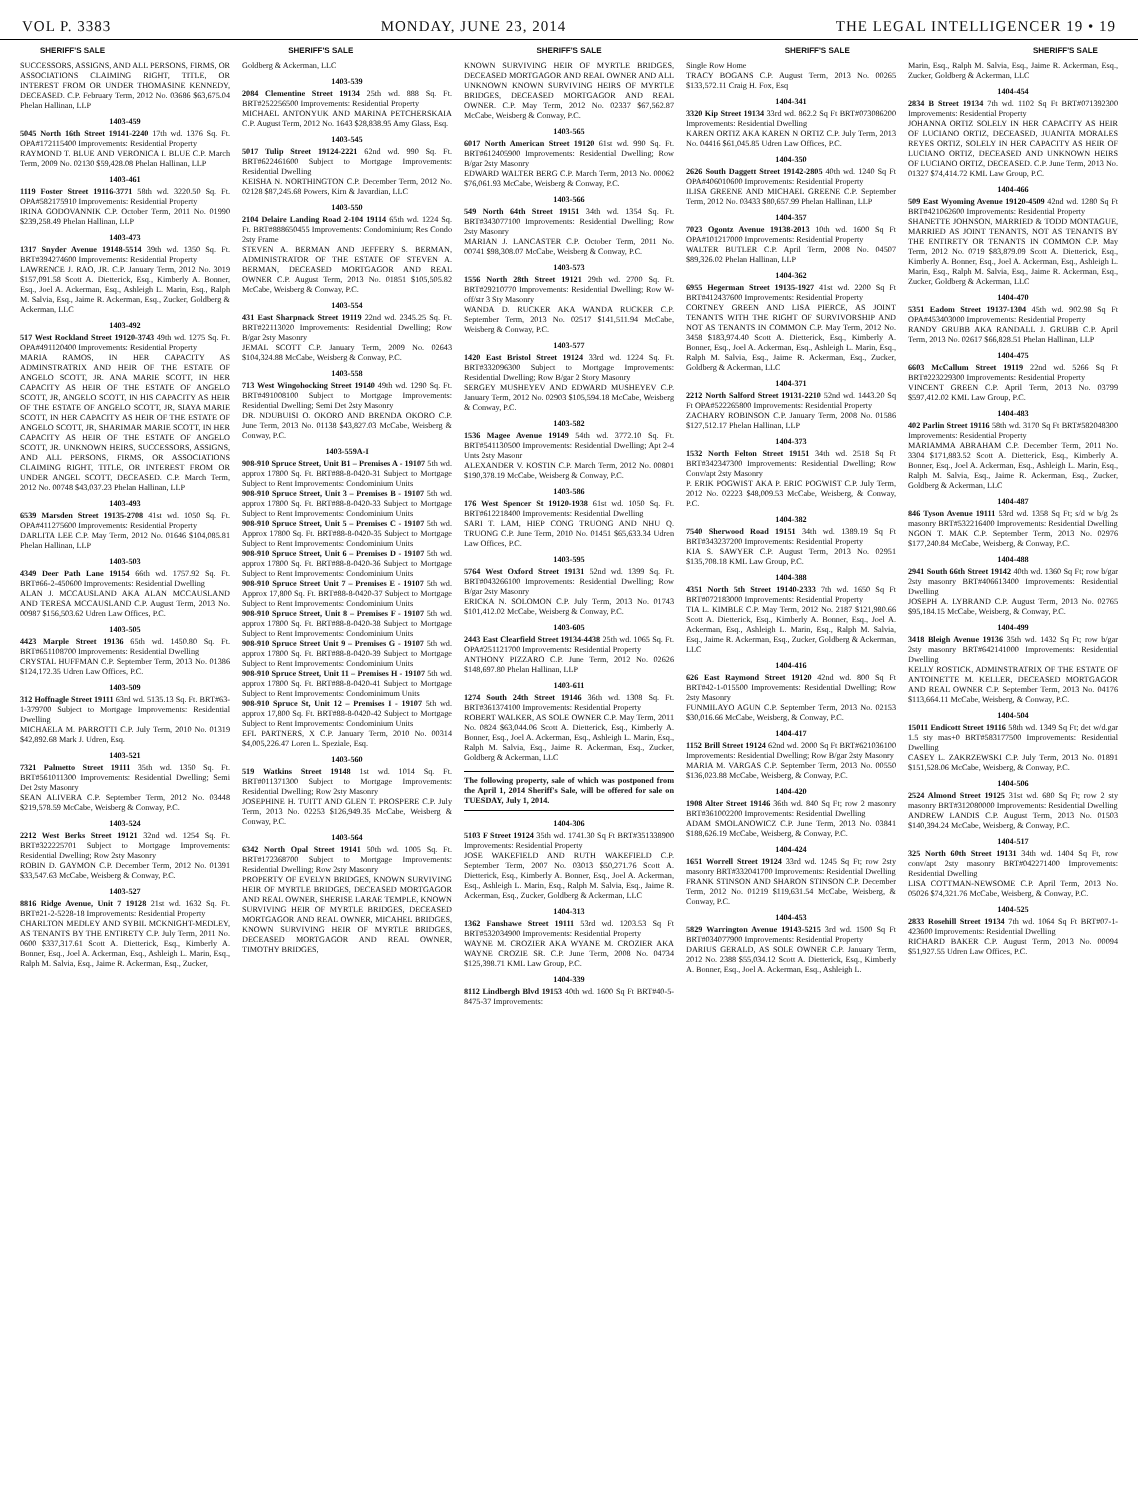VOL P. 3383 MONDAY, JUNE 23, 2014 THE LEGAL INTELLIGENCER 19 • 19
SHERIFF'S SALE SHERIFF'S SALE SHERIFF'S SALE SHERIFF'S SALE SHERIFF'S SALE
SUCCESSORS, ASSIGNS, AND ALL PERSONS, FIRMS, OR ASSOCIATIONS CLAIMING RIGHT, TITLE, OR INTEREST FROM OR UNDER THOMASINE KENNEDY, DECEASED. C.P. February Term, 2012 No. 03686 $63,675.04 Phelan Hallinan, LLP
1403-459
5045 North 16th Street 19141-2240 17th wd. 1376 Sq. Ft. OPA#172115400 Improvements: Residential Property
RAYMOND T. BLUE AND VERONICA I. BLUE C.P. March Term, 2009 No. 02130 $59,428.08 Phelan Hallinan, LLP
1403-461
1119 Foster Street 19116-3771 58th wd. 3220.50 Sq. Ft. OPA#582175910 Improvements: Residential Property
IRINA GODOVANNIK C.P. October Term, 2011 No. 01990 $239,258.49 Phelan Hallinan, LLP
1403-473
1317 Snyder Avenue 19148-5514 39th wd. 1350 Sq. Ft. BRT#394274600 Improvements: Residential Property
LAWRENCE J. RAO, JR. C.P. January Term, 2012 No. 3019 $157,091.58 Scott A. Dietterick, Esq., Kimberly A. Bonner, Esq., Joel A. Ackerman, Esq., Ashleigh L. Marin, Esq., Ralph M. Salvia, Esq., Jaime R. Ackerman, Esq., Zucker, Goldberg & Ackerman, LLC
1403-492
517 West Rockland Street 19120-3743 49th wd. 1275 Sq. Ft. OPA#491120400 Improvements: Residential Property
MARIA RAMOS, IN HER CAPACITY AS ADMINSTRATRIX AND HEIR OF THE ESTATE OF ANGELO SCOTT, JR. ANA MARIE SCOTT, IN HER CAPACITY AS HEIR OF THE ESTATE OF ANGELO SCOTT, JR, ANGELO SCOTT, IN HIS CAPACITY AS HEIR OF THE ESTATE OF ANGELO SCOTT, JR, SIAYA MARIE SCOTT, IN HER CAPACITY AS HEIR OF THE ESTATE OF ANGELO SCOTT, JR, SHARIMAR MARIE SCOTT, IN HER CAPACITY AS HEIR OF THE ESTATE OF ANGELO SCOTT, JR. UNKNOWN HEIRS, SUCCESSORS, ASSIGNS, AND ALL PERSONS, FIRMS, OR ASSOCIATIONS CLAIMING RIGHT, TITLE, OR INTEREST FROM OR UNDER ANGEL SCOTT, DECEASED. C.P. March Term, 2012 No. 00748 $43,037.23 Phelan Hallinan, LLP
1403-493
6539 Marsden Street 19135-2708 41st wd. 1050 Sq. Ft. OPA#411275600 Improvements: Residential Property
DARLITA LEE C.P. May Term, 2012 No. 01646 $104,085.81 Phelan Hallinan, LLP
1403-503
4349 Deer Path Lane 19154 66th wd. 1757.92 Sq. Ft. BRT#66-2-450600 Improvements: Residential Dwelling
ALAN J. MCCAUSLAND AKA ALAN MCCAUSLAND AND TERESA MCCAUSLAND C.P. August Term, 2013 No. 00987 $156,503.62 Udren Law Offices, P.C.
1403-505
4423 Marple Street 19136 65th wd. 1450.80 Sq. Ft. BRT#651108700 Improvements: Residential Dwelling
CRYSTAL HUFFMAN C.P. September Term, 2013 No. 01386 $124,172.35 Udren Law Offices, P.C.
1403-509
312 Hoffnagle Street 19111 63rd wd. 5135.13 Sq. Ft. BRT#63-1-379700 Subject to Mortgage Improvements: Residential Dwelling
MICHAELA M. PARROTTI C.P. July Term, 2010 No. 01319 $42,892.68 Mark J. Udren, Esq.
1403-521
7321 Palmetto Street 19111 35th wd. 1350 Sq. Ft. BRT#561011300 Improvements: Residential Dwelling; Semi Det 2sty Masonry
SEAN ALIVERA C.P. September Term, 2012 No. 03448 $219,578.59 McCabe, Weisberg & Conway, P.C.
1403-524
2212 West Berks Street 19121 32nd wd. 1254 Sq. Ft. BRT#322225701 Subject to Mortgage Improvements: Residential Dwelling; Row 2sty Masonry
ROBIN D. GAYMON C.P. December Term, 2012 No. 01391 $33,547.63 McCabe, Weisberg & Conway, P.C.
1403-527
8816 Ridge Avenue, Unit 7 19128 21st wd. 1632 Sq. Ft. BRT#21-2-5228-18 Improvements: Residential Property
CHARLTON MEDLEY AND SYBIL MCKNIGHT-MEDLEY, AS TENANTS BY THE ENTIRETY C.P. July Term, 2011 No. 0600 $337,317.61 Scott A. Dietterick, Esq., Kimberly A. Bonner, Esq., Joel A. Ackerman, Esq., Ashleigh L. Marin, Esq., Ralph M. Salvia, Esq., Jaime R. Ackerman, Esq., Zucker,
Goldberg & Ackerman, LLC
1403-539
2084 Clementine Street 19134 25th wd. 888 Sq. Ft. BRT#252256500 Improvements: Residential Property
MICHAEL ANTONYUK AND MARINA PETCHERSKAIA C.P. August Term, 2012 No. 1643 $28,838.95 Amy Glass, Esq.
1403-545
5017 Tulip Street 19124-2221 62nd wd. 990 Sq. Ft. BRT#622461600 Subject to Mortgage Improvements: Residential Dwelling
KEISHA N. NORTHINGTON C.P. December Term, 2012 No. 02128 $87,245.68 Powers, Kirn & Javardian, LLC
1403-550
2104 Delaire Landing Road 2-104 19114 65th wd. 1224 Sq. Ft. BRT#888650455 Improvements: Condominium; Res Condo 2sty Frame
STEVEN A. BERMAN AND JEFFERY S. BERMAN, ADMINISTRATOR OF THE ESTATE OF STEVEN A. BERMAN, DECEASED MORTGAGOR AND REAL OWNER C.P. August Term, 2013 No. 01851 $105,505.82 McCabe, Weisberg & Conway, P.C.
1403-554
431 East Sharpnack Street 19119 22nd wd. 2345.25 Sq. Ft. BRT#22113020 Improvements: Residential Dwelling; Row B/gar 2sty Masonry
JEMAL SCOTT C.P. January Term, 2009 No. 02643 $104,324.88 McCabe, Weisberg & Conway, P.C.
1403-558
713 West Wingohocking Street 19140 49th wd. 1290 Sq. Ft. BRT#491008100 Subject to Mortgage Improvements: Residential Dwelling; Semi Det 2sty Masonry
DR. NDUBUISI O. OKORO AND BRENDA OKORO C.P. June Term, 2013 No. 01138 $43,827.03 McCabe, Weisberg & Conway, P.C.
1403-559A-I
908-910 Spruce Street, Unit B1 – Premises A - 19107 5th wd. approx 17800 Sq. Ft. BRT#88-8-0420-31 Subject to Mortgage Subject to Rent Improvements: Condominium Units
908-910 Spruce Street, Unit 3 – Premises B - 19107 5th wd. approx 17800 Sq. Ft. BRT#88-8-0420-33 Subject to Mortgage Subject to Rent Improvements: Condominium Units
908-910 Spruce Street, Unit 5 – Premises C - 19107 5th wd. Approx 17800 Sq. Ft. BRT#88-8-0420-35 Subject to Mortgage Subject to Rent Improvements: Condominium Units
908-910 Spruce Street, Unit 6 – Premises D - 19107 5th wd. approx 17800 Sq. Ft. BRT#88-8-0420-36 Subject to Mortgage Subject to Rent Improvements: Condominium Units
908-910 Spruce Street Unit 7 – Premises E - 19107 5th wd. Approx 17,800 Sq. Ft. BRT#88-8-0420-37 Subject to Mortgage Subject to Rent Improvements: Condominium Units
908-910 Spruce Street, Unit 8 – Premises F - 19107 5th wd. approx 17800 Sq. Ft. BRT#88-8-0420-38 Subject to Mortgage Subject to Rent Improvements: Condominium Units
908-910 Spruce Street Unit 9 – Premises G - 19107 5th wd. approx 17800 Sq. Ft. BRT#88-8-0420-39 Subject to Mortgage Subject to Rent Improvements: Condominium Units
908-910 Spruce Street, Unit 11 – Premises H - 19107 5th wd. approx 17800 Sq. Ft. BRT#88-8-0420-41 Subject to Mortgage Subject to Rent Improvements: Condominimum Units
908-910 Spruce St, Unit 12 – Premises I - 19107 5th wd. approx 17,800 Sq. Ft. BRT#88-8-0420-42 Subject to Mortgage Subject to Rent Improvements: Condominium Units
EFL PARTNERS, X C.P. January Term, 2010 No. 00314 $4,005,226.47 Loren L. Speziale, Esq.
1403-560
519 Watkins Street 19148 1st wd. 1014 Sq. Ft. BRT#011371300 Subject to Mortgage Improvements: Residential Dwelling; Row 2sty Masonry
JOSEPHINE H. TUITT AND GLEN T. PROSPERE C.P. July Term, 2013 No. 02253 $126,949.35 McCabe, Weisberg & Conway, P.C.
1403-564
6342 North Opal Street 19141 50th wd. 1005 Sq. Ft. BRT#172368700 Subject to Mortgage Improvements: Residential Dwelling; Row 2sty Masonry
PROPERTY OF EVELYN BRIDGES, KNOWN SURVIVING HEIR OF MYRTLE BRIDGES, DECEASED MORTGAGOR AND REAL OWNER, SHERISE LARAE TEMPLE, KNOWN SURVIVING HEIR OF MYRTLE BRIDGES, DECEASED MORTGAGOR AND REAL OWNER, MICAHEL BRIDGES, KNOWN SURVIVING HEIR OF MYRTLE BRIDGES, DECEASED MORTGAGOR AND REAL OWNER, TIMOTHY BRIDGES,
KNOWN SURVIVING HEIR OF MYRTLE BRIDGES, DECEASED MORTGAGOR AND REAL OWNER AND ALL UNKNOWN KNOWN SURVIVING HEIRS OF MYRTLE BRIDGES, DECEASED MORTGAGOR AND REAL OWNER. C.P. May Term, 2012 No. 02337 $67,562.87 McCabe, Weisberg & Conway, P.C.
1403-565
6017 North American Street 19120 61st wd. 990 Sq. Ft. BRT#612405900 Improvements: Residential Dwelling; Row B/gar 2sty Masonry
EDWARD WALTER BERG C.P. March Term, 2013 No. 00062 $76,061.93 McCabe, Weisberg & Conway, P.C.
1403-566
549 North 64th Street 19151 34th wd. 1354 Sq. Ft. BRT#343077100 Improvements: Residential Dwelling; Row 2sty Masonry
MARIAN J. LANCASTER C.P. October Term, 2011 No. 00741 $98,308.07 McCabe, Weisberg & Conway, P.C.
1403-573
1556 North 28th Street 19121 29th wd. 2700 Sq. Ft. BRT#29210770 Improvements: Residential Dwelling; Row W-off/str 3 Sty Masonry
WANDA D. RUCKER AKA WANDA RUCKER C.P. September Term, 2013 No. 02517 $141,511.94 McCabe, Weisberg & Conway, P.C.
1403-577
1420 East Bristol Street 19124 33rd wd. 1224 Sq. Ft. BRT#332096300 Subject to Mortgage Improvements: Residential Dwelling; Row B/gar 2 Story Masonry
SERGEY MUSHEYEV AND EDWARD MUSHEYEV C.P. January Term, 2012 No. 02903 $105,594.18 McCabe, Weisberg & Conway, P.C.
1403-582
1536 Magee Avenue 19149 54th wd. 3772.10 Sq. Ft. BRT#541130500 Improvements: Residential Dwelling; Apt 2-4 Unts 2sty Masonr
ALEXANDER V. KOSTIN C.P. March Term, 2012 No. 00801 $190,378.19 McCabe, Weisberg & Conway, P.C.
1403-586
176 West Spencer St 19120-1938 61st wd. 1050 Sq. Ft. BRT#612218400 Improvements: Residential Dwelling
SARI T. LAM, HIEP CONG TRUONG AND NHU Q. TRUONG C.P. June Term, 2010 No. 01451 $65,633.34 Udren Law Offices, P.C.
1403-595
5764 West Oxford Street 19131 52nd wd. 1399 Sq. Ft. BRT#043266100 Improvements: Residential Dwelling; Row B/gar 2sty Masonry
ERICKA N. SOLOMON C.P. July Term, 2013 No. 01743 $101,412.02 McCabe, Weisberg & Conway, P.C.
1403-605
2443 East Clearfield Street 19134-4438 25th wd. 1065 Sq. Ft. OPA#251121700 Improvements: Residential Property
ANTHONY PIZZARO C.P. June Term, 2012 No. 02626 $148,697.80 Phelan Hallinan, LLP
1403-611
1274 South 24th Street 19146 36th wd. 1308 Sq. Ft. BRT#361374100 Improvements: Residential Property
ROBERT WALKER, AS SOLE OWNER C.P. May Term, 2011 No. 0824 $63,044.06 Scott A. Dietterick, Esq., Kimberly A. Bonner, Esq., Joel A. Ackerman, Esq., Ashleigh L. Marin, Esq., Ralph M. Salvia, Esq., Jaime R. Ackerman, Esq., Zucker, Goldberg & Ackerman, LLC
The following property, sale of which was postponed from the April 1, 2014 Sheriff's Sale, will be offered for sale on TUESDAY, July 1, 2014.
1404-306
5103 F Street 19124 35th wd. 1741.30 Sq Ft BRT#351338900 Improvements: Residential Property
JOSE WAKEFIELD AND RUTH WAKEFIELD C.P. September Term, 2007 No. 03013 $50,271.76 Scott A. Dietterick, Esq., Kimberly A. Bonner, Esq., Joel A. Ackerman, Esq., Ashleigh L. Marin, Esq., Ralph M. Salvia, Esq., Jaime R. Ackerman, Esq., Zucker, Goldberg & Ackerman, LLC
1404-313
1362 Fanshawe Street 19111 53rd wd. 1203.53 Sq Ft BRT#532034900 Improvements: Residential Property
WAYNE M. CROZIER AKA WYANE M. CROZIER AKA WAYNE CROZIE SR. C.P. June Term, 2008 No. 04734 $125,398.71 KML Law Group, P.C.
1404-339
8112 Lindbergh Blvd 19153 40th wd. 1600 Sq Ft BRT#40-5-8475-37 Improvements:
Single Row Home
TRACY BOGANS C.P. August Term, 2013 No. 00265 $133,572.11 Craig H. Fox, Esq
1404-341
3320 Kip Street 19134 33rd wd. 862.2 Sq Ft BRT#073086200 Improvements: Residential Dwelling
KAREN ORTIZ AKA KAREN N ORTIZ C.P. July Term, 2013 No. 04416 $61,045.85 Udren Law Offices, P.C.
1404-350
2626 South Daggett Street 19142-2805 40th wd. 1240 Sq Ft OPA#406010600 Improvements: Residential Property
ILISA GREENE AND MICHAEL GREENE C.P. September Term, 2012 No. 03433 $80,657.99 Phelan Hallinan, LLP
1404-357
7023 Ogontz Avenue 19138-2013 10th wd. 1600 Sq Ft OPA#101217000 Improvements: Residential Property
WALTER BUTLER C.P. April Term, 2008 No. 04507 $89,326.02 Phelan Hallinan, LLP
1404-362
6955 Hegerman Street 19135-1927 41st wd. 2200 Sq Ft BRT#412437600 Improvements: Residential Property
CORTNEY GREEN AND LISA PIERCE, AS JOINT TENANTS WITH THE RIGHT OF SURVIVORSHIP AND NOT AS TENANTS IN COMMON C.P. May Term, 2012 No. 3458 $183,974.40 Scott A. Dietterick, Esq., Kimberly A. Bonner, Esq., Joel A. Ackerman, Esq., Ashleigh L. Marin, Esq., Ralph M. Salvia, Esq., Jaime R. Ackerman, Esq., Zucker, Goldberg & Ackerman, LLC
1404-371
2212 North Salford Street 19131-2210 52nd wd. 1443.20 Sq Ft OPA#522265800 Improvements: Residential Property
ZACHARY ROBINSON C.P. January Term, 2008 No. 01586 $127,512.17 Phelan Hallinan, LLP
1404-373
1532 North Felton Street 19151 34th wd. 2518 Sq Ft BRT#342347300 Improvements: Residential Dwelling; Row Conv/apt 2sty Masonry
P. ERIK POGWIST AKA P. ERIC POGWIST C.P. July Term, 2012 No. 02223 $48,009.53 McCabe, Weisberg, & Conway, P.C.
1404-382
7540 Sherwood Road 19151 34th wd. 1389.19 Sq Ft BRT#343237200 Improvements: Residential Property
KIA S. SAWYER C.P. August Term, 2013 No. 02951 $135,708.18 KML Law Group, P.C.
1404-388
4351 North 5th Street 19140-2333 7th wd. 1650 Sq Ft BRT#072183000 Improvements: Residential Property
TIA L. KIMBLE C.P. May Term, 2012 No. 2187 $121,980.66 Scott A. Dietterick, Esq., Kimberly A. Bonner, Esq., Joel A. Ackerman, Esq., Ashleigh L. Marin, Esq., Ralph M. Salvia, Esq., Jaime R. Ackerman, Esq., Zucker, Goldberg & Ackerman, LLC
1404-416
626 East Raymond Street 19120 42nd wd. 800 Sq Ft BRT#42-1-015500 Improvements: Residential Dwelling; Row 2sty Masonry
FUNMILAYO AGUN C.P. September Term, 2013 No. 02153 $30,016.66 McCabe, Weisberg, & Conway, P.C.
1404-417
1152 Brill Street 19124 62nd wd. 2000 Sq Ft BRT#621036100 Improvements: Residential Dwelling; Row B/gar 2sty Masonry
MARIA M. VARGAS C.P. September Term, 2013 No. 00550 $136,023.88 McCabe, Weisberg, & Conway, P.C.
1404-420
1908 Alter Street 19146 36th wd. 840 Sq Ft; row 2 masonry BRT#361002200 Improvements: Residential Dwelling
ADAM SMOLANOWICZ C.P. June Term, 2013 No. 03841 $188,626.19 McCabe, Weisberg, & Conway, P.C.
1404-424
1651 Worrell Street 19124 33rd wd. 1245 Sq Ft; row 2sty masonry BRT#332041700 Improvements: Residential Dwelling
FRANK STINSON AND SHARON STINSON C.P. December Term, 2012 No. 01219 $119,631.54 McCabe, Weisberg, & Conway, P.C.
1404-453
5829 Warrington Avenue 19143-5215 3rd wd. 1500 Sq Ft BRT#034077900 Improvements: Residential Property
DARIUS GERALD, AS SOLE OWNER C.P. January Term, 2012 No. 2388 $55,034.12 Scott A. Dietterick, Esq., Kimberly A. Bonner, Esq., Joel A. Ackerman, Esq., Ashleigh L.
Marin, Esq., Ralph M. Salvia, Esq., Jaime R. Ackerman, Esq., Zucker, Goldberg & Ackerman, LLC
1404-454
2834 B Street 19134 7th wd. 1102 Sq Ft BRT#071392300 Improvements: Residential Property
JOHANNA ORTIZ SOLELY IN HER CAPACITY AS HEIR OF LUCIANO ORTIZ, DECEASED, JUANITA MORALES REYES ORTIZ, SOLELY IN HER CAPACITY AS HEIR OF LUCIANO ORTIZ, DECEASED AND UNKNOWN HEIRS OF LUCIANO ORTIZ, DECEASED. C.P. June Term, 2013 No. 01327 $74,414.72 KML Law Group, P.C.
1404-466
509 East Wyoming Avenue 19120-4509 42nd wd. 1280 Sq Ft BRT#421062600 Improvements: Residential Property
SHANETTE JOHNSON, MARRIED & TODD MONTAGUE, MARRIED AS JOINT TENANTS, NOT AS TENANTS BY THE ENTIRETY OR TENANTS IN COMMON C.P. May Term, 2012 No. 0719 $83,879.09 Scott A. Dietterick, Esq., Kimberly A. Bonner, Esq., Joel A. Ackerman, Esq., Ashleigh L. Marin, Esq., Ralph M. Salvia, Esq., Jaime R. Ackerman, Esq., Zucker, Goldberg & Ackerman, LLC
1404-470
5351 Eadom Street 19137-1304 45th wd. 902.98 Sq Ft OPA#453403000 Improvements: Residential Property
RANDY GRUBB AKA RANDALL J. GRUBB C.P. April Term, 2013 No. 02617 $66,828.51 Phelan Hallinan, LLP
1404-475
6603 McCallum Street 19119 22nd wd. 5266 Sq Ft BRT#223229300 Improvements: Residential Property
VINCENT GREEN C.P. April Term, 2013 No. 03799 $597,412.02 KML Law Group, P.C.
1404-483
402 Parlin Street 19116 58th wd. 3170 Sq Ft BRT#582048300 Improvements: Residential Property
MARIAMMA ABRAHAM C.P. December Term, 2011 No. 3304 $171,883.52 Scott A. Dietterick, Esq., Kimberly A. Bonner, Esq., Joel A. Ackerman, Esq., Ashleigh L. Marin, Esq., Ralph M. Salvia, Esq., Jaime R. Ackerman, Esq., Zucker, Goldberg & Ackerman, LLC
1404-487
846 Tyson Avenue 19111 53rd wd. 1358 Sq Ft; s/d w b/g 2s masonry BRT#532216400 Improvements: Residential Dwelling
NGON T. MAK C.P. September Term, 2013 No. 02976 $177,240.84 McCabe, Weisberg, & Conway, P.C.
1404-488
2941 South 66th Street 19142 40th wd. 1360 Sq Ft; row b/gar 2sty masonry BRT#406613400 Improvements: Residential Dwelling
JOSEPH A. LYBRAND C.P. August Term, 2013 No. 02765 $95,184.15 McCabe, Weisberg, & Conway, P.C.
1404-499
3418 Bleigh Avenue 19136 35th wd. 1432 Sq Ft; row b/gar 2sty masonry BRT#642141000 Improvements: Residential Dwelling
KELLY ROSTICK, ADMINSTRATRIX OF THE ESTATE OF ANTOINETTE M. KELLER, DECEASED MORTGAGOR AND REAL OWNER C.P. September Term, 2013 No. 04176 $113,664.11 McCabe, Weisberg, & Conway, P.C.
1404-504
15011 Endicott Street 19116 58th wd. 1349 Sq Ft; det w/d.gar 1.5 sty mas+0 BRT#583177500 Improvements: Residential Dwelling
CASEY L. ZAKRZEWSKI C.P. July Term, 2013 No. 01891 $151,528.06 McCabe, Weisberg, & Conway, P.C.
1404-506
2524 Almond Street 19125 31st wd. 680 Sq Ft; row 2 sty masonry BRT#312080000 Improvements: Residential Dwelling
ANDREW LANDIS C.P. August Term, 2013 No. 01503 $140,394.24 McCabe, Weisberg, & Conway, P.C.
1404-517
325 North 60th Street 19131 34th wd. 1404 Sq Ft, row conv/apt 2sty masonry BRT#042271400 Improvements: Residential Dwelling
LISA COTTMAN-NEWSOME C.P. April Term, 2013 No. 05026 $74,321.76 McCabe, Weisberg, & Conway, P.C.
1404-525
2833 Rosehill Street 19134 7th wd. 1064 Sq Ft BRT#07-1-423600 Improvements: Residential Dwelling
RICHARD BAKER C.P. August Term, 2013 No. 00094 $51,927.55 Udren Law Offices, P.C.